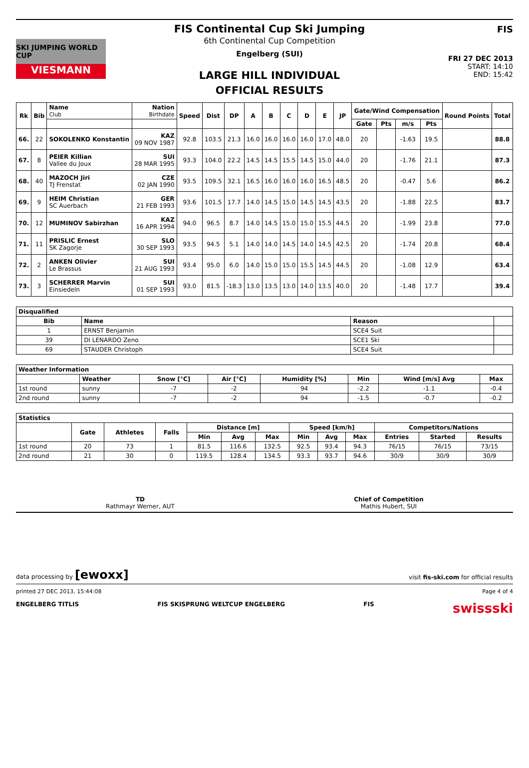SKI JUMPING WORLD CUP
VIESMANN
FIS Continental Cup Ski Jumping
6th Continental Cup Competition
Engelberg (SUI)
LARGE HILL INDIVIDUAL
OFFICIAL RESULTS
FIS
FRI 27 DEC 2013
START: 14:10
END: 15:42
| Rk | Bib | Name Club | Nation Birthdate | Speed | Dist | DP | A | B | C | D | E | JP | Gate/Wind Compensation | | | | Round Points | Total |
| --- | --- | --- | --- | --- | --- | --- | --- | --- | --- | --- | --- | --- | --- | --- | --- | --- | --- | --- |
| | | | | | | | | | | | | | Gate | Pts | m/s | Pts | | |
| 66. | 22 | SOKOLENKO Konstantin | KAZ 09 NOV 1987 | 92.8 | 103.5 | 21.3 | 16.0 | 16.0 | 16.0 | 16.0 | 17.0 | 48.0 | 20 | | -1.63 | 19.5 | | 88.8 |
| 67. | 8 | PEIER Killian Vallee du Joux | SUI 28 MAR 1995 | 93.3 | 104.0 | 22.2 | 14.5 | 14.5 | 15.5 | 14.5 | 15.0 | 44.0 | 20 | | -1.76 | 21.1 | | 87.3 |
| 68. | 40 | MAZOCH Jiri TJ Frenstat | CZE 02 JAN 1990 | 93.5 | 109.5 | 32.1 | 16.5 | 16.0 | 16.0 | 16.0 | 16.5 | 48.5 | 20 | | -0.47 | 5.6 | | 86.2 |
| 69. | 9 | HEIM Christian SC Auerbach | GER 21 FEB 1993 | 93.6 | 101.5 | 17.7 | 14.0 | 14.5 | 15.0 | 14.5 | 14.5 | 43.5 | 20 | | -1.88 | 22.5 | | 83.7 |
| 70. | 12 | MUMINOV Sabirzhan | KAZ 16 APR 1994 | 94.0 | 96.5 | 8.7 | 14.0 | 14.5 | 15.0 | 15.0 | 15.5 | 44.5 | 20 | | -1.99 | 23.8 | | 77.0 |
| 71. | 11 | PRISLIC Ernest SK Zagorje | SLO 30 SEP 1993 | 93.5 | 94.5 | 5.1 | 14.0 | 14.0 | 14.5 | 14.0 | 14.5 | 42.5 | 20 | | -1.74 | 20.8 | | 68.4 |
| 72. | 2 | ANKEN Olivier Le Brassus | SUI 21 AUG 1993 | 93.4 | 95.0 | 6.0 | 14.0 | 15.0 | 15.0 | 15.5 | 14.5 | 44.5 | 20 | | -1.08 | 12.9 | | 63.4 |
| 73. | 3 | SCHERRER Marvin Einsiedeln | SUI 01 SEP 1993 | 93.0 | 81.5 | -18.3 | 13.0 | 13.5 | 13.0 | 14.0 | 13.5 | 40.0 | 20 | | -1.48 | 17.7 | | 39.4 |
| Disqualified | | | |
| --- | --- | --- | --- |
| Bib | Name | Reason | |
| 1 | ERNST Benjamin | SCE4 Suit | |
| 39 | DI LENARDO Zeno | SCE1 Ski | |
| 69 | STAUDER Christoph | SCE4 Suit | |
| Weather Information | | | | | | | |
| --- | --- | --- | --- | --- | --- | --- | --- |
| | Weather | Snow [°C] | Air [°C] | Humidity [%] | Min | Wind [m/s] Avg | Max |
| 1st round | sunny | -7 | -2 | 94 | -2.2 | -1.1 | -0.4 |
| 2nd round | sunny | -7 | -2 | 94 | -1.5 | -0.7 | -0.2 |
| Statistics | | | | | | | | | | | | |
| --- | --- | --- | --- | --- | --- | --- | --- | --- | --- | --- | --- | --- |
| | Gate | Athletes | Falls | Distance [m] | | | Speed [km/h] | | | Competitors/Nations | | |
| | | | | Min | Avg | Max | Min | Avg | Max | Entries | Started | Results |
| 1st round | 20 | 73 | 1 | 81.5 | 116.6 | 132.5 | 92.5 | 93.4 | 94.3 | 76/15 | 76/15 | 73/15 |
| 2nd round | 21 | 30 | 0 | 119.5 | 128.4 | 134.5 | 93.3 | 93.7 | 94.6 | 30/9 | 30/9 | 30/9 |
TD
Rathmayr Werner, AUT
Chief of Competition
Mathis Hubert, SUI
data processing by [ewoxx] visit fis-ski.com for official results
printed 27 DEC 2013, 15:44:08 Page 4 of 4
ENGELBERG TITLIS FIS SKISPRUNG WELTCUP ENGELBERG FIS swissski